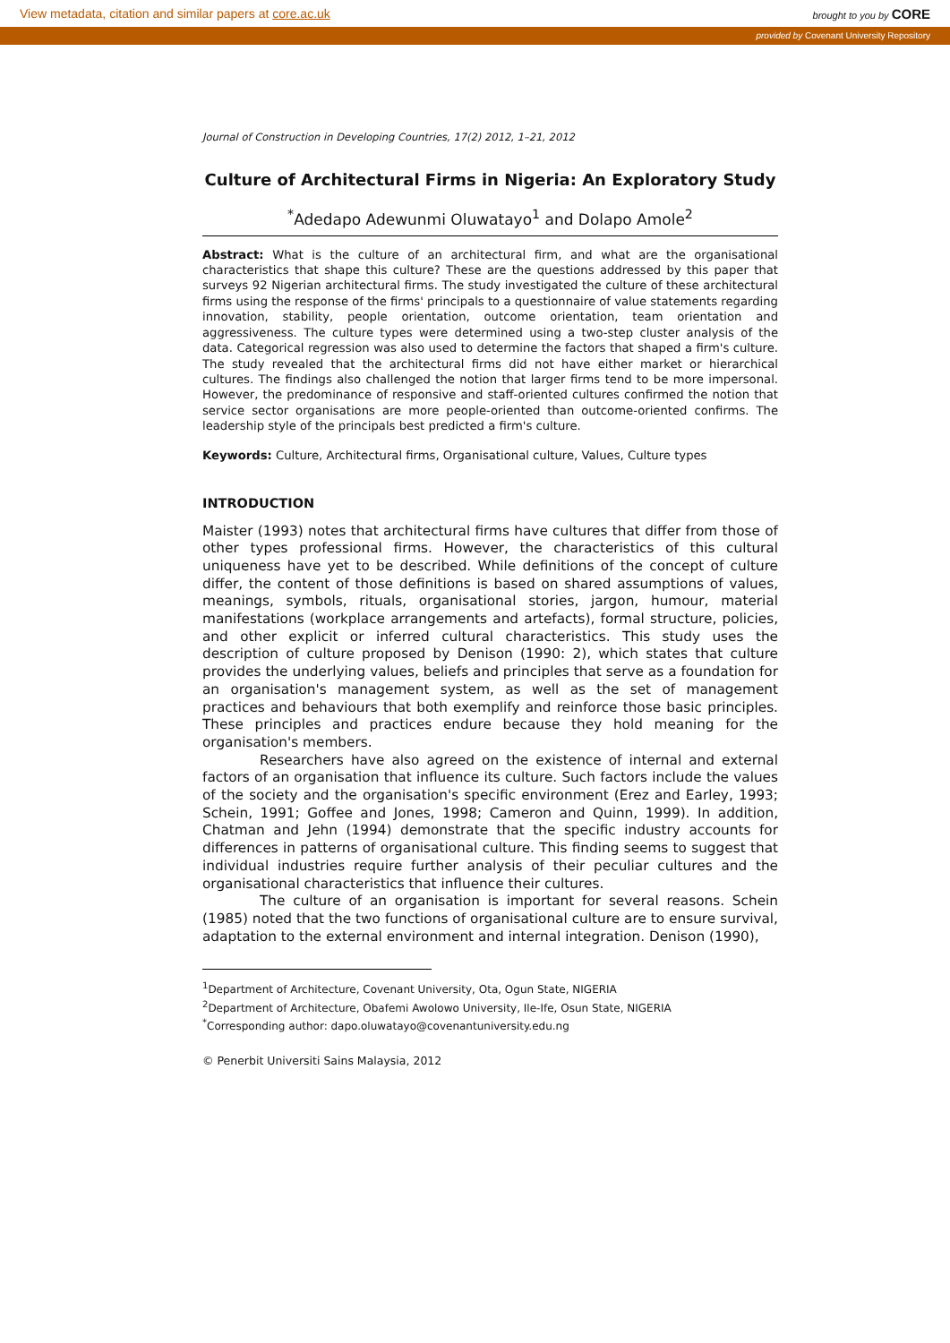View metadata, citation and similar papers at core.ac.uk brought to you by CORE
provided by Covenant University Repository
Journal of Construction in Developing Countries, 17(2) 2012, 1–21, 2012
Culture of Architectural Firms in Nigeria: An Exploratory Study
<sup>*</sup> Adedapo Adewunmi Oluwatayo<sup>1</sup> and Dolapo Amole<sup>2</sup>
Abstract: What is the culture of an architectural firm, and what are the organisational characteristics that shape this culture? These are the questions addressed by this paper that surveys 92 Nigerian architectural firms. The study investigated the culture of these architectural firms using the response of the firms' principals to a questionnaire of value statements regarding innovation, stability, people orientation, outcome orientation, team orientation and aggressiveness. The culture types were determined using a two-step cluster analysis of the data. Categorical regression was also used to determine the factors that shaped a firm's culture. The study revealed that the architectural firms did not have either market or hierarchical cultures. The findings also challenged the notion that larger firms tend to be more impersonal. However, the predominance of responsive and staff-oriented cultures confirmed the notion that service sector organisations are more people-oriented than outcome-oriented confirms. The leadership style of the principals best predicted a firm's culture.
Keywords: Culture, Architectural firms, Organisational culture, Values, Culture types
INTRODUCTION
Maister (1993) notes that architectural firms have cultures that differ from those of other types professional firms. However, the characteristics of this cultural uniqueness have yet to be described. While definitions of the concept of culture differ, the content of those definitions is based on shared assumptions of values, meanings, symbols, rituals, organisational stories, jargon, humour, material manifestations (workplace arrangements and artefacts), formal structure, policies, and other explicit or inferred cultural characteristics. This study uses the description of culture proposed by Denison (1990: 2), which states that culture provides the underlying values, beliefs and principles that serve as a foundation for an organisation's management system, as well as the set of management practices and behaviours that both exemplify and reinforce those basic principles. These principles and practices endure because they hold meaning for the organisation's members.
Researchers have also agreed on the existence of internal and external factors of an organisation that influence its culture. Such factors include the values of the society and the organisation's specific environment (Erez and Earley, 1993; Schein, 1991; Goffee and Jones, 1998; Cameron and Quinn, 1999). In addition, Chatman and Jehn (1994) demonstrate that the specific industry accounts for differences in patterns of organisational culture. This finding seems to suggest that individual industries require further analysis of their peculiar cultures and the organisational characteristics that influence their cultures.
The culture of an organisation is important for several reasons. Schein (1985) noted that the two functions of organisational culture are to ensure survival, adaptation to the external environment and internal integration. Denison (1990),
<sup>1</sup> Department of Architecture, Covenant University, Ota, Ogun State, NIGERIA
<sup>2</sup> Department of Architecture, Obafemi Awolowo University, Ile-Ife, Osun State, NIGERIA
<sup>*</sup> Corresponding author: dapo.oluwatayo@covenantuniversity.edu.ng
© Penerbit Universiti Sains Malaysia, 2012